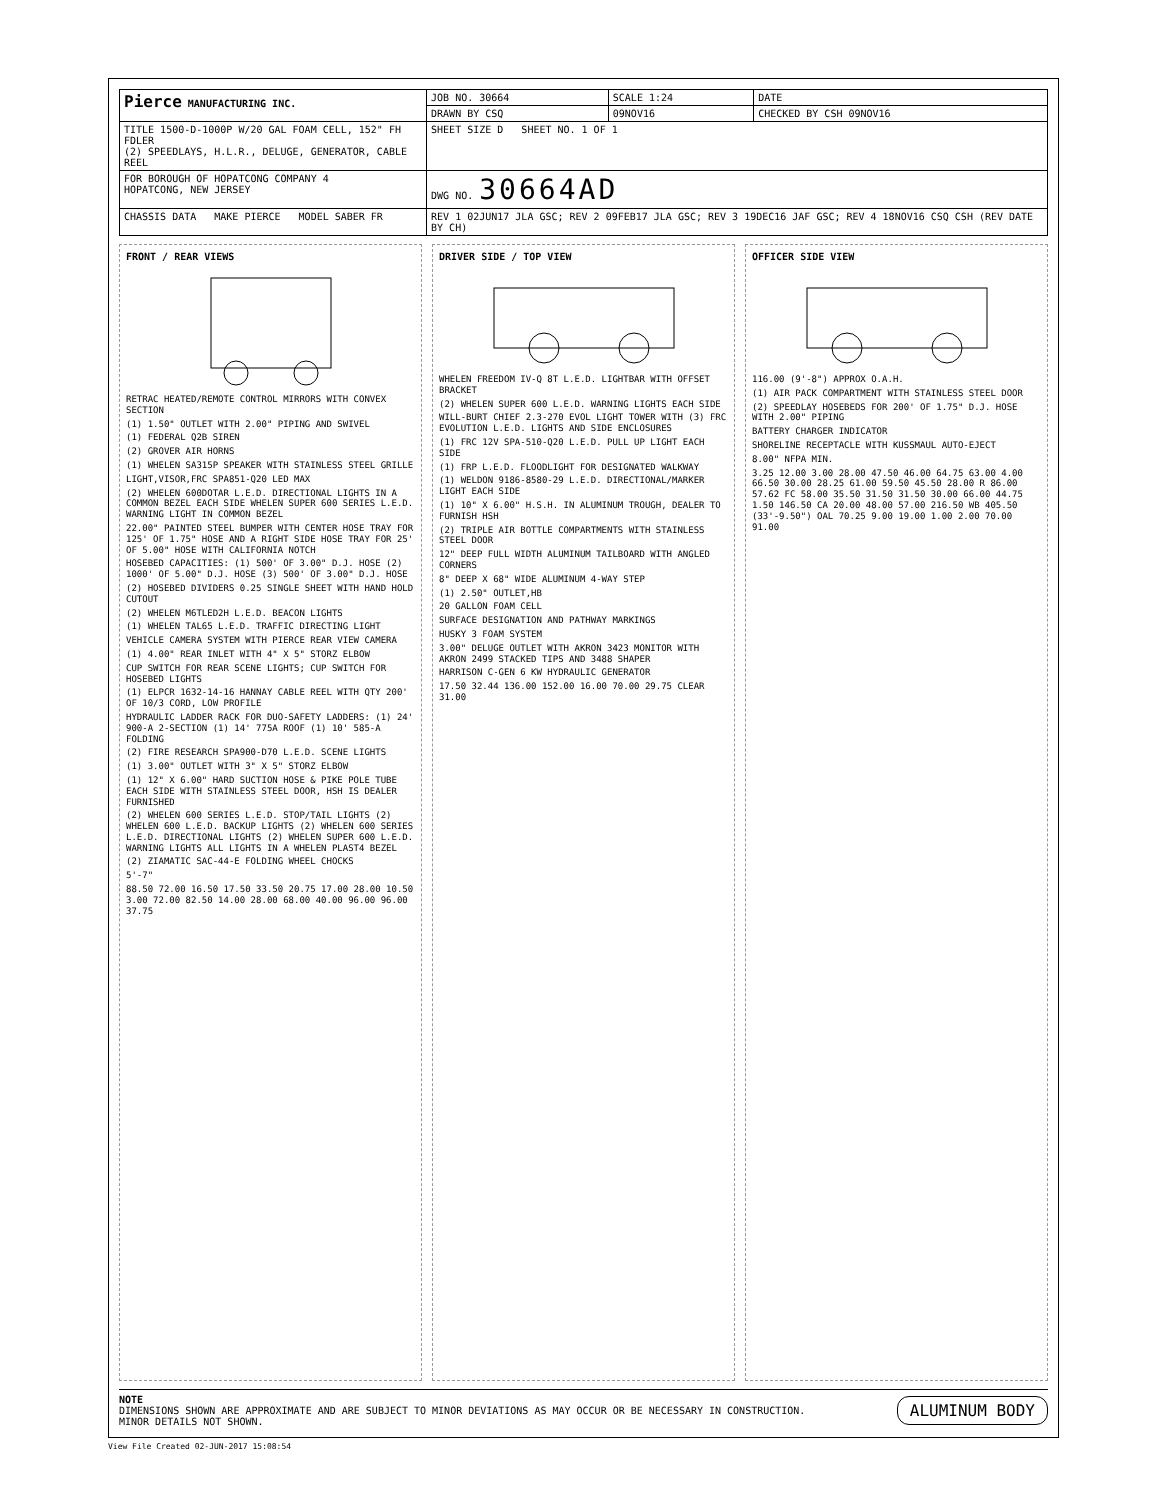| Pierce MANUFACTURING INC. | JOB NO. 30664 | SCALE 1:24 | DATE |
| | DRAWN BY CSQ | 09NOV16 | CHECKED BY CSH 09NOV16 |
| TITLE 1500-D-1000P W/20 GAL FOAM CELL, 152" FH FDLER (2) SPEEDLAYS, H.L.R., DELUGE, GENERATOR, CABLE REEL | SHEET SIZE D SHEET NO. 1 OF 1 | | |
| FOR BOROUGH OF HOPATCONG COMPANY 4 HOPATCONG, NEW JERSEY | DWG NO. 30664AD | | |
| CHASSIS DATA MAKE PIERCE MODEL SABER FR | REV 1 02JUN17 JLA GSC; REV 2 09FEB17 JLA GSC; REV 3 19DEC16 JAF GSC; REV 4 18NOV16 CSQ CSH (REV DATE BY CH) | | |
FRONT / REAR VIEWS
RETRAC HEATED/REMOTE CONTROL MIRRORS WITH CONVEX SECTION
(1) 1.50" OUTLET WITH 2.00" PIPING AND SWIVEL
(1) FEDERAL Q2B SIREN
(2) GROVER AIR HORNS
(1) WHELEN SA315P SPEAKER WITH STAINLESS STEEL GRILLE
LIGHT,VISOR,FRC SPA851-Q20 LED MAX
(2) WHELEN 600DOTAR L.E.D. DIRECTIONAL LIGHTS IN A COMMON BEZEL EACH SIDE WHELEN SUPER 600 SERIES L.E.D. WARNING LIGHT IN COMMON BEZEL
22.00" PAINTED STEEL BUMPER WITH CENTER HOSE TRAY FOR 125' OF 1.75" HOSE AND A RIGHT SIDE HOSE TRAY FOR 25' OF 5.00" HOSE WITH CALIFORNIA NOTCH
HOSEBED CAPACITIES: (1) 500' OF 3.00" D.J. HOSE (2) 1000' OF 5.00" D.J. HOSE (3) 500' OF 3.00" D.J. HOSE
(2) HOSEBED DIVIDERS 0.25 SINGLE SHEET WITH HAND HOLD CUTOUT
(2) WHELEN M6TLED2H L.E.D. BEACON LIGHTS
(1) WHELEN TAL65 L.E.D. TRAFFIC DIRECTING LIGHT
VEHICLE CAMERA SYSTEM WITH PIERCE REAR VIEW CAMERA
(1) 4.00" REAR INLET WITH 4" X 5" STORZ ELBOW
CUP SWITCH FOR REAR SCENE LIGHTS; CUP SWITCH FOR HOSEBED LIGHTS
(1) ELPCR 1632-14-16 HANNAY CABLE REEL WITH QTY 200' OF 10/3 CORD, LOW PROFILE
HYDRAULIC LADDER RACK FOR DUO-SAFETY LADDERS: (1) 24' 900-A 2-SECTION (1) 14' 775A ROOF (1) 10' 585-A FOLDING
(2) FIRE RESEARCH SPA900-D70 L.E.D. SCENE LIGHTS
(1) 3.00" OUTLET WITH 3" X 5" STORZ ELBOW
(1) 12" X 6.00" HARD SUCTION HOSE & PIKE POLE TUBE EACH SIDE WITH STAINLESS STEEL DOOR, HSH IS DEALER FURNISHED
(2) WHELEN 600 SERIES L.E.D. STOP/TAIL LIGHTS (2) WHELEN 600 L.E.D. BACKUP LIGHTS (2) WHELEN 600 SERIES L.E.D. DIRECTIONAL LIGHTS (2) WHELEN SUPER 600 L.E.D. WARNING LIGHTS ALL LIGHTS IN A WHELEN PLAST4 BEZEL
(2) ZIAMATIC SAC-44-E FOLDING WHEEL CHOCKS
5'-7"
88.50 72.00 16.50 17.50 33.50 20.75 17.00 28.00 10.50 3.00 72.00 82.50 14.00 28.00 68.00 40.00 96.00 96.00 37.75
DRIVER SIDE / TOP VIEW
WHELEN FREEDOM IV-Q 8T L.E.D. LIGHTBAR WITH OFFSET BRACKET
(2) WHELEN SUPER 600 L.E.D. WARNING LIGHTS EACH SIDE
WILL-BURT CHIEF 2.3-270 EVOL LIGHT TOWER WITH (3) FRC EVOLUTION L.E.D. LIGHTS AND SIDE ENCLOSURES
(1) FRC 12V SPA-510-Q20 L.E.D. PULL UP LIGHT EACH SIDE
(1) FRP L.E.D. FLOODLIGHT FOR DESIGNATED WALKWAY
(1) WELDON 9186-8580-29 L.E.D. DIRECTIONAL/MARKER LIGHT EACH SIDE
(1) 10" X 6.00" H.S.H. IN ALUMINUM TROUGH, DEALER TO FURNISH HSH
(2) TRIPLE AIR BOTTLE COMPARTMENTS WITH STAINLESS STEEL DOOR
12" DEEP FULL WIDTH ALUMINUM TAILBOARD WITH ANGLED CORNERS
8" DEEP X 68" WIDE ALUMINUM 4-WAY STEP
(1) 2.50" OUTLET,HB
20 GALLON FOAM CELL
SURFACE DESIGNATION AND PATHWAY MARKINGS
HUSKY 3 FOAM SYSTEM
3.00" DELUGE OUTLET WITH AKRON 3423 MONITOR WITH AKRON 2499 STACKED TIPS AND 3488 SHAPER
HARRISON C-GEN 6 KW HYDRAULIC GENERATOR
17.50 32.44 136.00 152.00 16.00 70.00 29.75 CLEAR 31.00
OFFICER SIDE VIEW
116.00 (9'-8") APPROX O.A.H.
(1) AIR PACK COMPARTMENT WITH STAINLESS STEEL DOOR
(2) SPEEDLAY HOSEBEDS FOR 200' OF 1.75" D.J. HOSE WITH 2.00" PIPING
BATTERY CHARGER INDICATOR
SHORELINE RECEPTACLE WITH KUSSMAUL AUTO-EJECT
8.00" NFPA MIN.
3.25 12.00 3.00 28.00 47.50 46.00 64.75 63.00 4.00 66.50 30.00 28.25 61.00 59.50 45.50 28.00 R 86.00 57.62 FC 58.00 35.50 31.50 31.50 30.00 66.00 44.75 1.50 146.50 CA 20.00 48.00 57.00 216.50 WB 405.50 (33'-9.50") OAL 70.25 9.00 19.00 1.00 2.00 70.00 91.00
NOTE
DIMENSIONS SHOWN ARE APPROXIMATE AND ARE SUBJECT TO MINOR DEVIATIONS AS MAY OCCUR OR BE NECESSARY IN CONSTRUCTION.
MINOR DETAILS NOT SHOWN.
ALUMINUM BODY
View File Created 02-JUN-2017 15:08:54